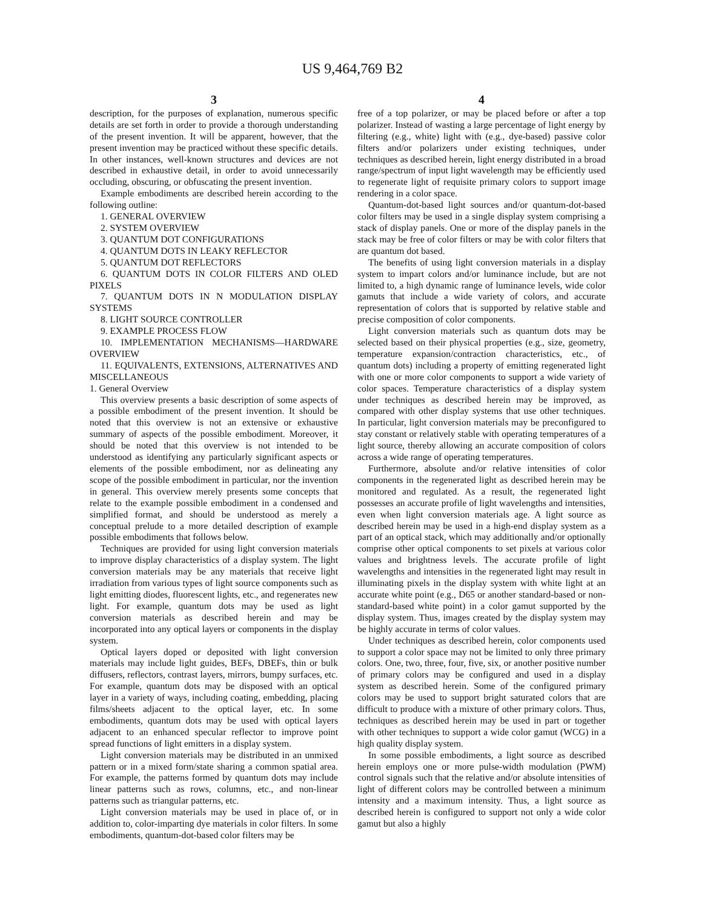US 9,464,769 B2
3
description, for the purposes of explanation, numerous specific details are set forth in order to provide a thorough understanding of the present invention. It will be apparent, however, that the present invention may be practiced without these specific details. In other instances, well-known structures and devices are not described in exhaustive detail, in order to avoid unnecessarily occluding, obscuring, or obfuscating the present invention.
Example embodiments are described herein according to the following outline:
1. GENERAL OVERVIEW
2. SYSTEM OVERVIEW
3. QUANTUM DOT CONFIGURATIONS
4. QUANTUM DOTS IN LEAKY REFLECTOR
5. QUANTUM DOT REFLECTORS
6. QUANTUM DOTS IN COLOR FILTERS AND OLED PIXELS
7. QUANTUM DOTS IN N MODULATION DISPLAY SYSTEMS
8. LIGHT SOURCE CONTROLLER
9. EXAMPLE PROCESS FLOW
10. IMPLEMENTATION MECHANISMS—HARDWARE OVERVIEW
11. EQUIVALENTS, EXTENSIONS, ALTERNATIVES AND MISCELLANEOUS
1. General Overview
This overview presents a basic description of some aspects of a possible embodiment of the present invention. It should be noted that this overview is not an extensive or exhaustive summary of aspects of the possible embodiment. Moreover, it should be noted that this overview is not intended to be understood as identifying any particularly significant aspects or elements of the possible embodiment, nor as delineating any scope of the possible embodiment in particular, nor the invention in general. This overview merely presents some concepts that relate to the example possible embodiment in a condensed and simplified format, and should be understood as merely a conceptual prelude to a more detailed description of example possible embodiments that follows below.
Techniques are provided for using light conversion materials to improve display characteristics of a display system. The light conversion materials may be any materials that receive light irradiation from various types of light source components such as light emitting diodes, fluorescent lights, etc., and regenerates new light. For example, quantum dots may be used as light conversion materials as described herein and may be incorporated into any optical layers or components in the display system.
Optical layers doped or deposited with light conversion materials may include light guides, BEFs, DBEFs, thin or bulk diffusers, reflectors, contrast layers, mirrors, bumpy surfaces, etc. For example, quantum dots may be disposed with an optical layer in a variety of ways, including coating, embedding, placing films/sheets adjacent to the optical layer, etc. In some embodiments, quantum dots may be used with optical layers adjacent to an enhanced specular reflector to improve point spread functions of light emitters in a display system.
Light conversion materials may be distributed in an unmixed pattern or in a mixed form/state sharing a common spatial area. For example, the patterns formed by quantum dots may include linear patterns such as rows, columns, etc., and non-linear patterns such as triangular patterns, etc.
Light conversion materials may be used in place of, or in addition to, color-imparting dye materials in color filters. In some embodiments, quantum-dot-based color filters may be
4
free of a top polarizer, or may be placed before or after a top polarizer. Instead of wasting a large percentage of light energy by filtering (e.g., white) light with (e.g., dye-based) passive color filters and/or polarizers under existing techniques, under techniques as described herein, light energy distributed in a broad range/spectrum of input light wavelength may be efficiently used to regenerate light of requisite primary colors to support image rendering in a color space.
Quantum-dot-based light sources and/or quantum-dot-based color filters may be used in a single display system comprising a stack of display panels. One or more of the display panels in the stack may be free of color filters or may be with color filters that are quantum dot based.
The benefits of using light conversion materials in a display system to impart colors and/or luminance include, but are not limited to, a high dynamic range of luminance levels, wide color gamuts that include a wide variety of colors, and accurate representation of colors that is supported by relative stable and precise composition of color components.
Light conversion materials such as quantum dots may be selected based on their physical properties (e.g., size, geometry, temperature expansion/contraction characteristics, etc., of quantum dots) including a property of emitting regenerated light with one or more color components to support a wide variety of color spaces. Temperature characteristics of a display system under techniques as described herein may be improved, as compared with other display systems that use other techniques. In particular, light conversion materials may be preconfigured to stay constant or relatively stable with operating temperatures of a light source, thereby allowing an accurate composition of colors across a wide range of operating temperatures.
Furthermore, absolute and/or relative intensities of color components in the regenerated light as described herein may be monitored and regulated. As a result, the regenerated light possesses an accurate profile of light wavelengths and intensities, even when light conversion materials age. A light source as described herein may be used in a high-end display system as a part of an optical stack, which may additionally and/or optionally comprise other optical components to set pixels at various color values and brightness levels. The accurate profile of light wavelengths and intensities in the regenerated light may result in illuminating pixels in the display system with white light at an accurate white point (e.g., D65 or another standard-based or non-standard-based white point) in a color gamut supported by the display system. Thus, images created by the display system may be highly accurate in terms of color values.
Under techniques as described herein, color components used to support a color space may not be limited to only three primary colors. One, two, three, four, five, six, or another positive number of primary colors may be configured and used in a display system as described herein. Some of the configured primary colors may be used to support bright saturated colors that are difficult to produce with a mixture of other primary colors. Thus, techniques as described herein may be used in part or together with other techniques to support a wide color gamut (WCG) in a high quality display system.
In some possible embodiments, a light source as described herein employs one or more pulse-width modulation (PWM) control signals such that the relative and/or absolute intensities of light of different colors may be controlled between a minimum intensity and a maximum intensity. Thus, a light source as described herein is configured to support not only a wide color gamut but also a highly